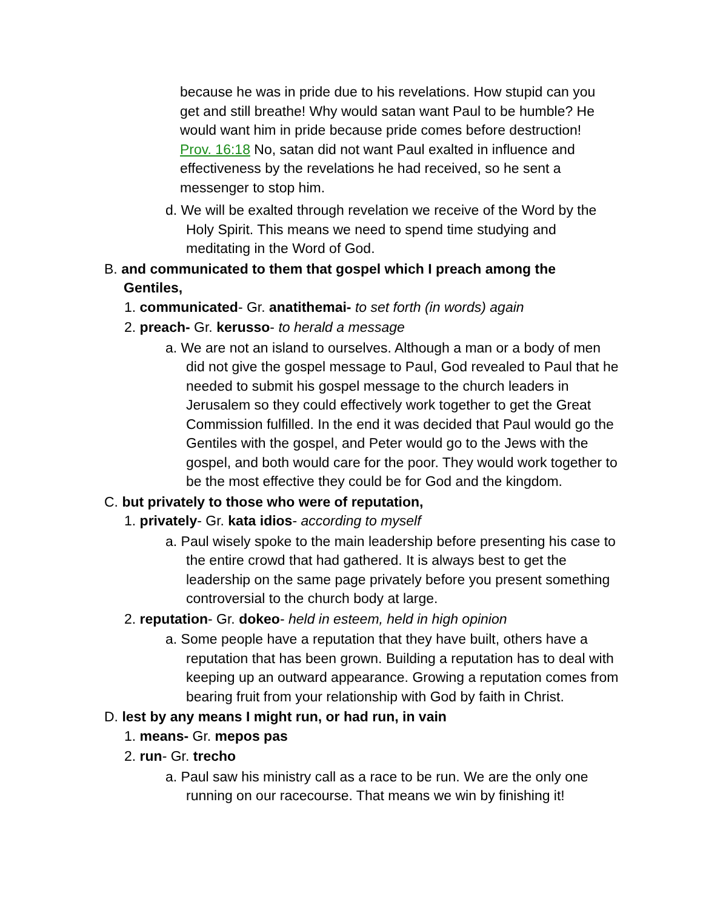because he was in pride due to his revelations. How stupid can you get and still breathe! Why would satan want Paul to be humble? He would want him in pride because pride comes before destruction! Prov. 16:18 No, satan did not want Paul exalted in influence and effectiveness by the revelations he had received, so he sent a messenger to stop him.
d. We will be exalted through revelation we receive of the Word by the Holy Spirit. This means we need to spend time studying and meditating in the Word of God.
B. and communicated to them that gospel which I preach among the Gentiles,
1. communicated- Gr. anatithemai- to set forth (in words) again
2. preach- Gr. kerusso- to herald a message
a. We are not an island to ourselves. Although a man or a body of men did not give the gospel message to Paul, God revealed to Paul that he needed to submit his gospel message to the church leaders in Jerusalem so they could effectively work together to get the Great Commission fulfilled. In the end it was decided that Paul would go the Gentiles with the gospel, and Peter would go to the Jews with the gospel, and both would care for the poor. They would work together to be the most effective they could be for God and the kingdom.
C. but privately to those who were of reputation,
1. privately- Gr. kata idios- according to myself
a. Paul wisely spoke to the main leadership before presenting his case to the entire crowd that had gathered. It is always best to get the leadership on the same page privately before you present something controversial to the church body at large.
2. reputation- Gr. dokeo- held in esteem, held in high opinion
a. Some people have a reputation that they have built, others have a reputation that has been grown. Building a reputation has to deal with keeping up an outward appearance. Growing a reputation comes from bearing fruit from your relationship with God by faith in Christ.
D. lest by any means I might run, or had run, in vain
1. means- Gr. mepos pas
2. run- Gr. trecho
a. Paul saw his ministry call as a race to be run. We are the only one running on our racecourse. That means we win by finishing it!